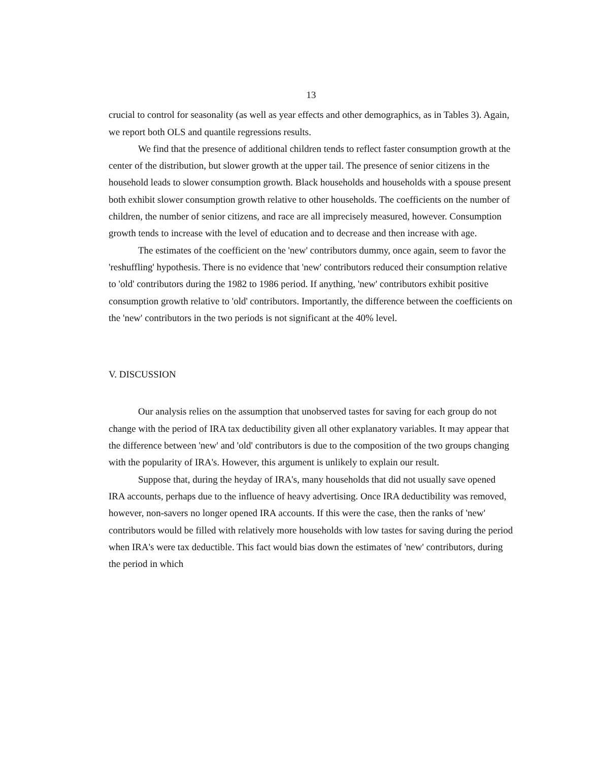13
crucial to control for seasonality (as well as year effects and other demographics, as in Tables 3). Again, we report both OLS and quantile regressions results.
We find that the presence of additional children tends to reflect faster consumption growth at the center of the distribution, but slower growth at the upper tail. The presence of senior citizens in the household leads to slower consumption growth. Black households and households with a spouse present both exhibit slower consumption growth relative to other households. The coefficients on the number of children, the number of senior citizens, and race are all imprecisely measured, however. Consumption growth tends to increase with the level of education and to decrease and then increase with age.
The estimates of the coefficient on the 'new' contributors dummy, once again, seem to favor the 'reshuffling' hypothesis. There is no evidence that 'new' contributors reduced their consumption relative to 'old' contributors during the 1982 to 1986 period. If anything, 'new' contributors exhibit positive consumption growth relative to 'old' contributors. Importantly, the difference between the coefficients on the 'new' contributors in the two periods is not significant at the 40% level.
V. DISCUSSION
Our analysis relies on the assumption that unobserved tastes for saving for each group do not change with the period of IRA tax deductibility given all other explanatory variables. It may appear that the difference between 'new' and 'old' contributors is due to the composition of the two groups changing with the popularity of IRA's. However, this argument is unlikely to explain our result.
Suppose that, during the heyday of IRA's, many households that did not usually save opened IRA accounts, perhaps due to the influence of heavy advertising. Once IRA deductibility was removed, however, non-savers no longer opened IRA accounts. If this were the case, then the ranks of 'new' contributors would be filled with relatively more households with low tastes for saving during the period when IRA's were tax deductible. This fact would bias down the estimates of 'new' contributors, during the period in which